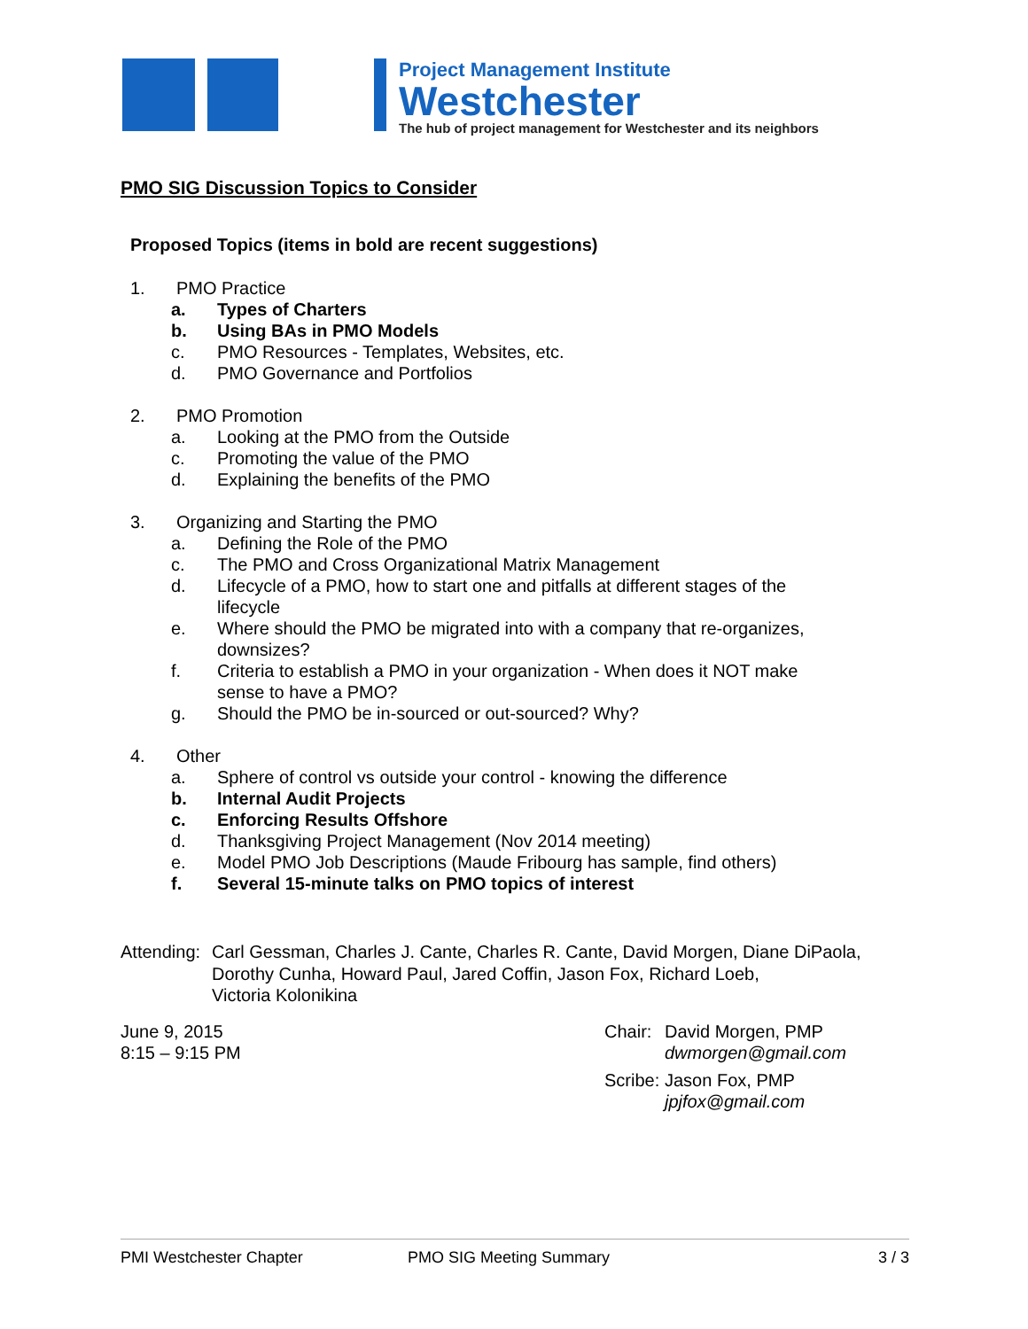Project Management Institute
Westchester
The hub of project management for Westchester and its neighbors
PMO SIG Discussion Topics to Consider
Proposed Topics (items in bold are recent suggestions)
1. PMO Practice
a. Types of Charters
b. Using BAs in PMO Models
c. PMO Resources - Templates, Websites, etc.
d. PMO Governance and Portfolios
2. PMO Promotion
a. Looking at the PMO from the Outside
c. Promoting the value of the PMO
d. Explaining the benefits of the PMO
3. Organizing and Starting the PMO
a. Defining the Role of the PMO
c. The PMO and Cross Organizational Matrix Management
d. Lifecycle of a PMO, how to start one and pitfalls at different stages of the
lifecycle
e. Where should the PMO be migrated into with a company that re-organizes,
downsizes?
f. Criteria to establish a PMO in your organization - When does it NOT make
sense to have a PMO?
g. Should the PMO be in-sourced or out-sourced? Why?
4. Other
a. Sphere of control vs outside your control - knowing the difference
b. Internal Audit Projects
c. Enforcing Results Offshore
d. Thanksgiving Project Management (Nov 2014 meeting)
e. Model PMO Job Descriptions (Maude Fribourg has sample, find others)
f. Several 15-minute talks on PMO topics of interest
Attending: Carl Gessman, Charles J. Cante, Charles R. Cante, David Morgen, Diane DiPaola,
Dorothy Cunha, Howard Paul, Jared Coffin, Jason Fox, Richard Loeb,
Victoria Kolonikina
June 9, 2015
8:15 – 9:15 PM
Chair: David Morgen, PMP
dwmorgen@gmail.com
Scribe: Jason Fox, PMP
jpjfox@gmail.com
PMI Westchester Chapter PMO SIG Meeting Summary 3 / 3